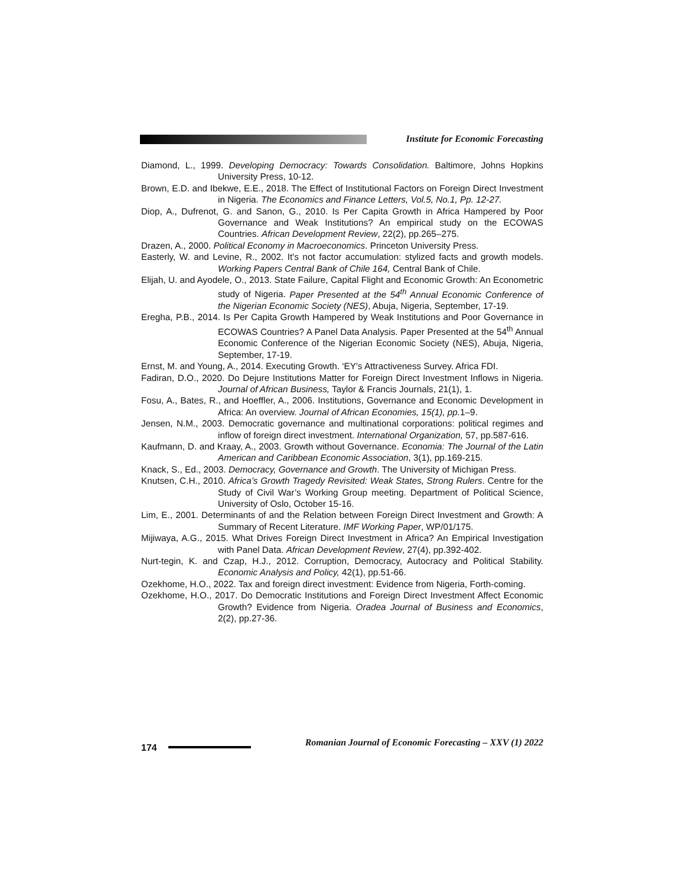Institute for Economic Forecasting
Diamond, L., 1999. Developing Democracy: Towards Consolidation. Baltimore, Johns Hopkins University Press, 10-12.
Brown, E.D. and Ibekwe, E.E., 2018. The Effect of Institutional Factors on Foreign Direct Investment in Nigeria. The Economics and Finance Letters, Vol.5, No.1, Pp. 12-27.
Diop, A., Dufrenot, G. and Sanon, G., 2010. Is Per Capita Growth in Africa Hampered by Poor Governance and Weak Institutions? An empirical study on the ECOWAS Countries. African Development Review, 22(2), pp.265–275.
Drazen, A., 2000. Political Economy in Macroeconomics. Princeton University Press.
Easterly, W. and Levine, R., 2002. It's not factor accumulation: stylized facts and growth models. Working Papers Central Bank of Chile 164, Central Bank of Chile.
Elijah, U. and Ayodele, O., 2013. State Failure, Capital Flight and Economic Growth: An Econometric study of Nigeria. Paper Presented at the 54<sup>th</sup> Annual Economic Conference of the Nigerian Economic Society (NES), Abuja, Nigeria, September, 17-19.
Eregha, P.B., 2014. Is Per Capita Growth Hampered by Weak Institutions and Poor Governance in ECOWAS Countries? A Panel Data Analysis. Paper Presented at the 54<sup>th</sup> Annual Economic Conference of the Nigerian Economic Society (NES), Abuja, Nigeria, September, 17-19.
Ernst, M. and Young, A., 2014. Executing Growth. ‘EY's Attractiveness Survey. Africa FDI.
Fadiran, D.O., 2020. Do Dejure Institutions Matter for Foreign Direct Investment Inflows in Nigeria. Journal of African Business, Taylor & Francis Journals, 21(1), 1.
Fosu, A., Bates, R., and Hoeffler, A., 2006. Institutions, Governance and Economic Development in Africa: An overview. Journal of African Economies, 15(1), pp. 1–9.
Jensen, N.M., 2003. Democratic governance and multinational corporations: political regimes and inflow of foreign direct investment. International Organization, 57, pp.587-616.
Kaufmann, D. and Kraay, A., 2003. Growth without Governance. Economia: The Journal of the Latin American and Caribbean Economic Association, 3(1), pp.169-215.
Knack, S., Ed., 2003. Democracy, Governance and Growth. The University of Michigan Press.
Knutsen, C.H., 2010. Africa’s Growth Tragedy Revisited: Weak States, Strong Rulers. Centre for the Study of Civil War’s Working Group meeting. Department of Political Science, University of Oslo, October 15-16.
Lim, E., 2001. Determinants of and the Relation between Foreign Direct Investment and Growth: A Summary of Recent Literature. IMF Working Paper, WP/01/175.
Mijiwaya, A.G., 2015. What Drives Foreign Direct Investment in Africa? An Empirical Investigation with Panel Data. African Development Review, 27(4), pp.392-402.
Nurt-tegin, K. and Czap, H.J., 2012. Corruption, Democracy, Autocracy and Political Stability. Economic Analysis and Policy, 42(1), pp.51-66.
Ozekhome, H.O., 2022. Tax and foreign direct investment: Evidence from Nigeria, Forth-coming.
Ozekhome, H.O., 2017. Do Democratic Institutions and Foreign Direct Investment Affect Economic Growth? Evidence from Nigeria. Oradea Journal of Business and Economics, 2(2), pp.27-36.
174
Romanian Journal of Economic Forecasting – XXV (1) 2022